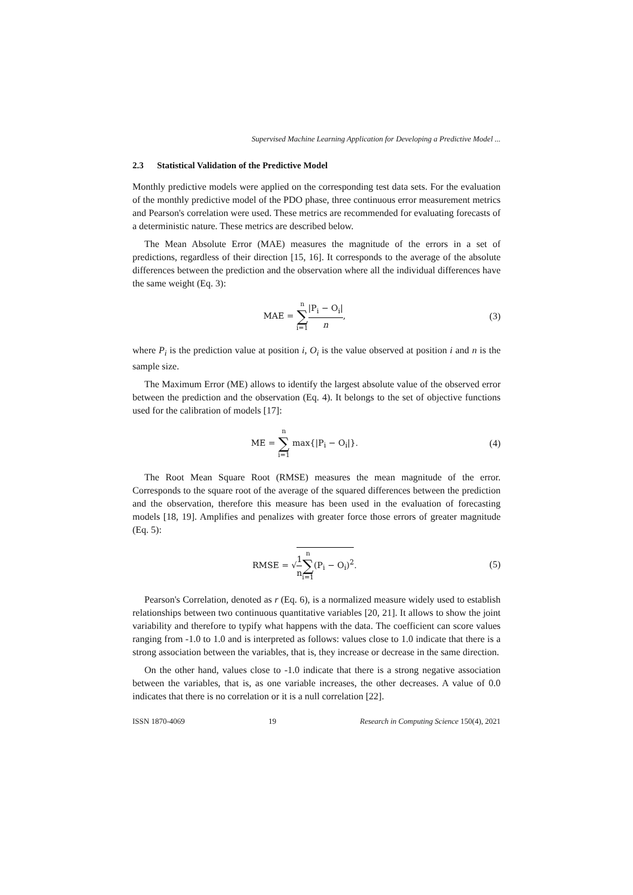Supervised Machine Learning Application for Developing a Predictive Model ...
2.3 Statistical Validation of the Predictive Model
Monthly predictive models were applied on the corresponding test data sets. For the evaluation of the monthly predictive model of the PDO phase, three continuous error measurement metrics and Pearson's correlation were used. These metrics are recommended for evaluating forecasts of a deterministic nature. These metrics are described below.
The Mean Absolute Error (MAE) measures the magnitude of the errors in a set of predictions, regardless of their direction [15, 16]. It corresponds to the average of the absolute differences between the prediction and the observation where all the individual differences have the same weight (Eq. 3):
MAE = n ∑ i=1|P<sub>i</sub> − O<sub>i</sub>| n, (3)
where P<sub>i</sub> is the prediction value at position i, O<sub>i</sub> is the value observed at position i and n is the sample size.
The Maximum Error (ME) allows to identify the largest absolute value of the observed error between the prediction and the observation (Eq. 4). It belongs to the set of objective functions used for the calibration of models [17]:
ME = n ∑ i=1 max{|P<sub>i</sub> − O<sub>i</sub>|}. (4)
The Root Mean Square Root (RMSE) measures the mean magnitude of the error. Corresponds to the square root of the average of the squared differences between the prediction and the observation, therefore this measure has been used in the evaluation of forecasting models [18, 19]. Amplifies and penalizes with greater force those errors of greater magnitude (Eq. 5):
RMSE = √1 n n ∑ i=1(P<sub>i</sub> − O<sub>i</sub>)<sup>2</sup>. (5)
Pearson's Correlation, denoted as r (Eq. 6), is a normalized measure widely used to establish relationships between two continuous quantitative variables [20, 21]. It allows to show the joint variability and therefore to typify what happens with the data. The coefficient can score values ranging from -1.0 to 1.0 and is interpreted as follows: values close to 1.0 indicate that there is a strong association between the variables, that is, they increase or decrease in the same direction.
On the other hand, values close to -1.0 indicate that there is a strong negative association between the variables, that is, as one variable increases, the other decreases. A value of 0.0 indicates that there is no correlation or it is a null correlation [22].
ISSN 1870-4069 19 Research in Computing Science 150(4), 2021